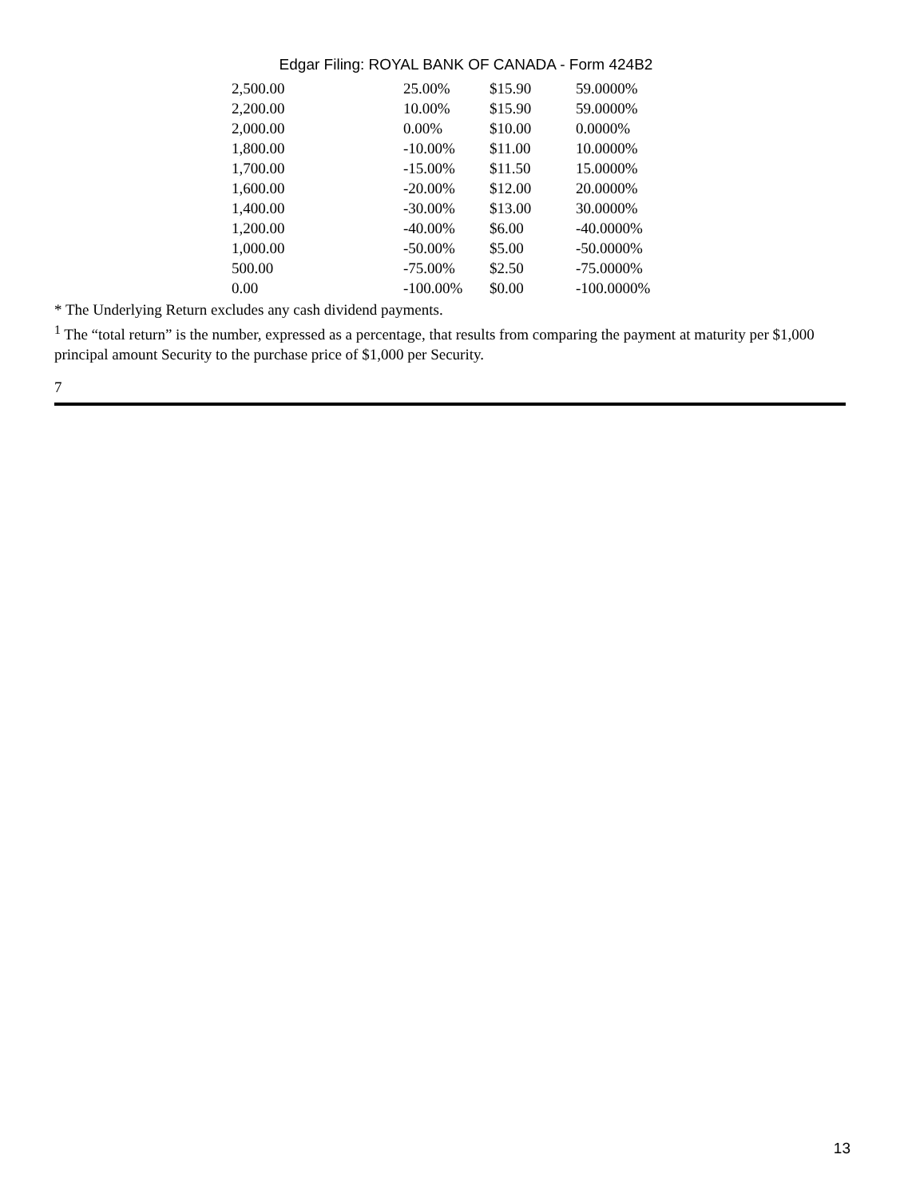Edgar Filing: ROYAL BANK OF CANADA - Form 424B2
| 2,500.00 | 25.00% | $15.90 | 59.0000% |
| 2,200.00 | 10.00% | $15.90 | 59.0000% |
| 2,000.00 | 0.00% | $10.00 | 0.0000% |
| 1,800.00 | -10.00% | $11.00 | 10.0000% |
| 1,700.00 | -15.00% | $11.50 | 15.0000% |
| 1,600.00 | -20.00% | $12.00 | 20.0000% |
| 1,400.00 | -30.00% | $13.00 | 30.0000% |
| 1,200.00 | -40.00% | $6.00 | -40.0000% |
| 1,000.00 | -50.00% | $5.00 | -50.0000% |
| 500.00 | -75.00% | $2.50 | -75.0000% |
| 0.00 | -100.00% | $0.00 | -100.0000% |
* The Underlying Return excludes any cash dividend payments.
<sup>1</sup> The “total return” is the number, expressed as a percentage, that results from comparing the payment at maturity per $1,000 principal amount Security to the purchase price of $1,000 per Security.
7
13